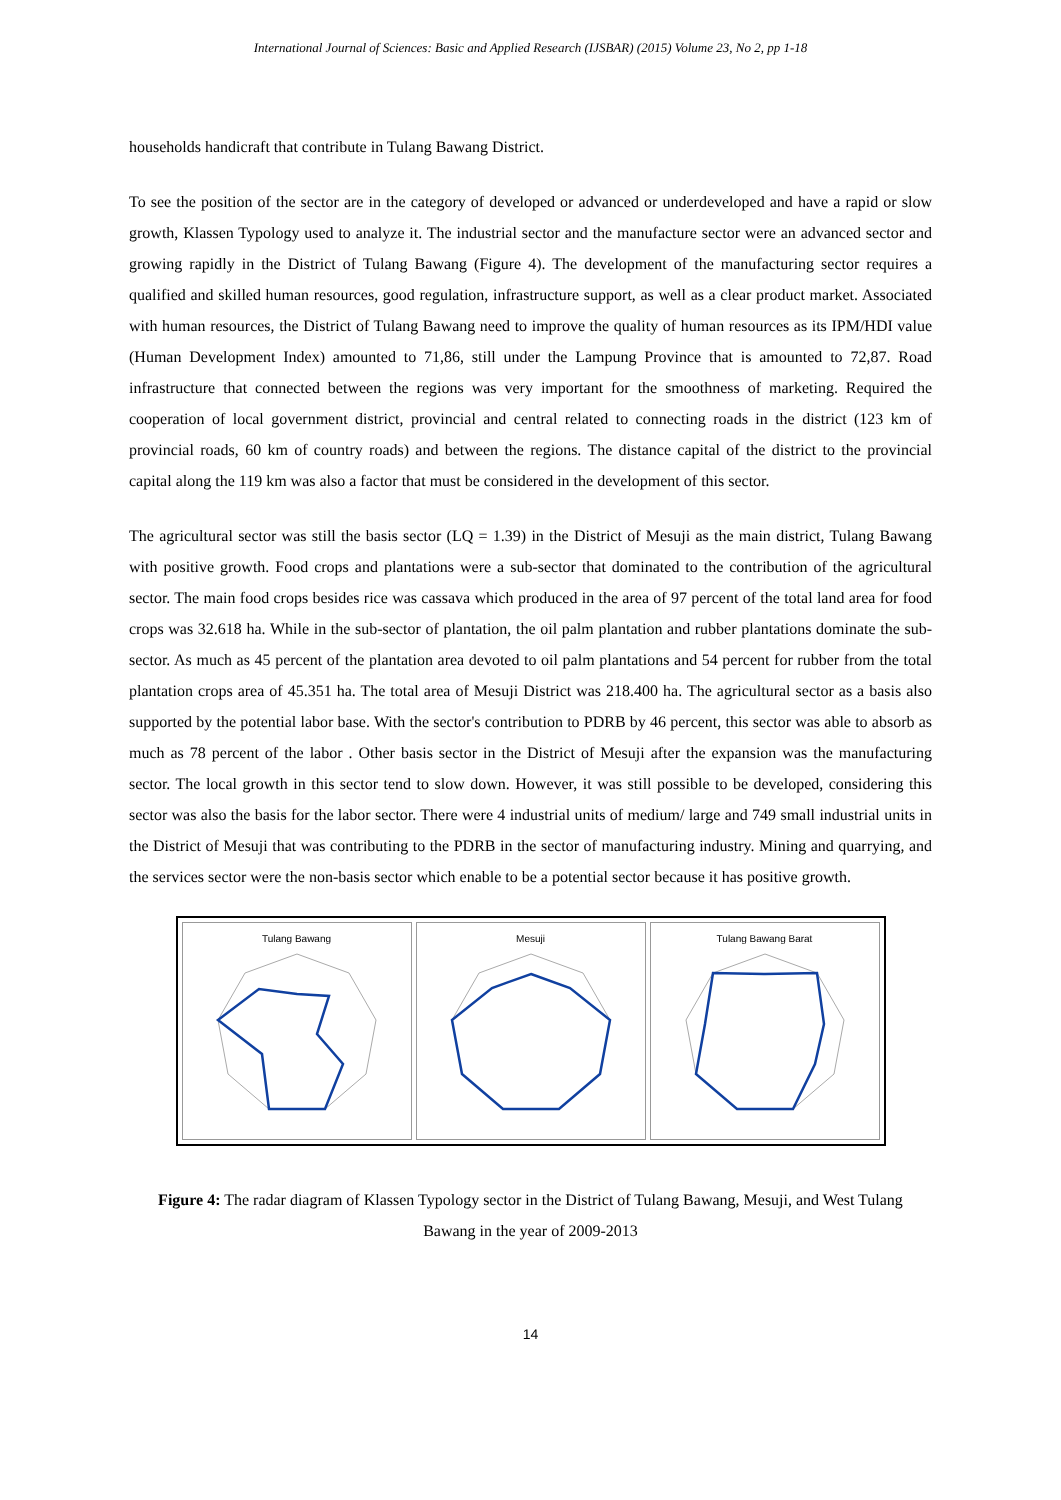International Journal of Sciences: Basic and Applied Research (IJSBAR) (2015) Volume 23, No 2, pp 1-18
households handicraft that contribute in Tulang Bawang District.
To see the position of the sector are in the category of developed or advanced or underdeveloped and have a rapid or slow growth, Klassen Typology used to analyze it. The industrial sector and the manufacture sector were an advanced sector and growing rapidly in the District of Tulang Bawang (Figure 4). The development of the manufacturing sector requires a qualified and skilled human resources, good regulation, infrastructure support, as well as a clear product market. Associated with human resources, the District of Tulang Bawang need to improve the quality of human resources as its IPM/HDI value (Human Development Index) amounted to 71,86, still under the Lampung Province that is amounted to 72,87. Road infrastructure that connected between the regions was very important for the smoothness of marketing. Required the cooperation of local government district, provincial and central related to connecting roads in the district (123 km of provincial roads, 60 km of country roads) and between the regions. The distance capital of the district to the provincial capital along the 119 km was also a factor that must be considered in the development of this sector.
The agricultural sector was still the basis sector (LQ = 1.39) in the District of Mesuji as the main district, Tulang Bawang with positive growth. Food crops and plantations were a sub-sector that dominated to the contribution of the agricultural sector. The main food crops besides rice was cassava which produced in the area of 97 percent of the total land area for food crops was 32.618 ha. While in the sub-sector of plantation, the oil palm plantation and rubber plantations dominate the sub-sector. As much as 45 percent of the plantation area devoted to oil palm plantations and 54 percent for rubber from the total plantation crops area of 45.351 ha. The total area of Mesuji District was 218.400 ha. The agricultural sector as a basis also supported by the potential labor base. With the sector's contribution to PDRB by 46 percent, this sector was able to absorb as much as 78 percent of the labor . Other basis sector in the District of Mesuji after the expansion was the manufacturing sector. The local growth in this sector tend to slow down. However, it was still possible to be developed, considering this sector was also the basis for the labor sector. There were 4 industrial units of medium/ large and 749 small industrial units in the District of Mesuji that was contributing to the PDRB in the sector of manufacturing industry. Mining and quarrying, and the services sector were the non-basis sector which enable to be a potential sector because it has positive growth.
Tulang Bawang Mesuji Tulang Bawang Barat
Figure 4: The radar diagram of Klassen Typology sector in the District of Tulang Bawang, Mesuji, and West Tulang Bawang in the year of 2009-2013
14